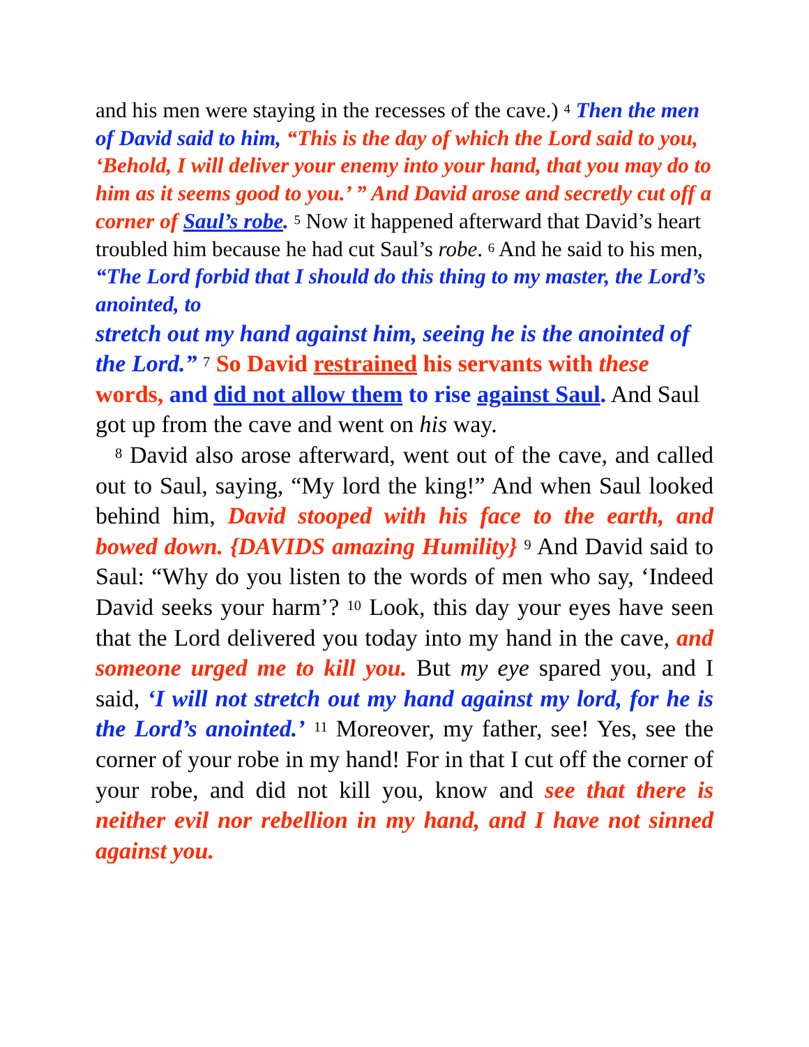and his men were staying in the recesses of the cave.) <sup>4</sup> Then the men of David said to him, “This is the day of which the Lord said to you, ‘Behold, I will deliver your enemy into your hand, that you may do to him as it seems good to you.’ ” And David arose and secretly cut off a corner of Saul’s robe. <sup>5</sup> Now it happened afterward that David’s heart troubled him because he had cut Saul’s robe. <sup>6</sup> And he said to his men, “The Lord forbid that I should do this thing to my master, the Lord’s anointed, to
stretch out my hand against him, seeing he is the anointed of the Lord.” <sup>7</sup> So David restrained his servants with these words, and did not allow them to rise against Saul. And Saul got up from the cave and went on his way.
<sup>8</sup> David also arose afterward, went out of the cave, and called out to Saul, saying, “My lord the king!” And when Saul looked behind him, David stooped with his face to the earth, and bowed down. {DAVIDS amazing Humility} <sup>9</sup> And David said to Saul: “Why do you listen to the words of men who say, ‘Indeed David seeks your harm’? <sup>10</sup> Look, this day your eyes have seen that the Lord delivered you today into my hand in the cave, and someone urged me to kill you. But my eye spared you, and I said, ‘I will not stretch out my hand against my lord, for he is the Lord’s anointed.’ <sup>11</sup> Moreover, my father, see! Yes, see the corner of your robe in my hand! For in that I cut off the corner of your robe, and did not kill you, know and see that there is neither evil nor rebellion in my hand, and I have not sinned against you.